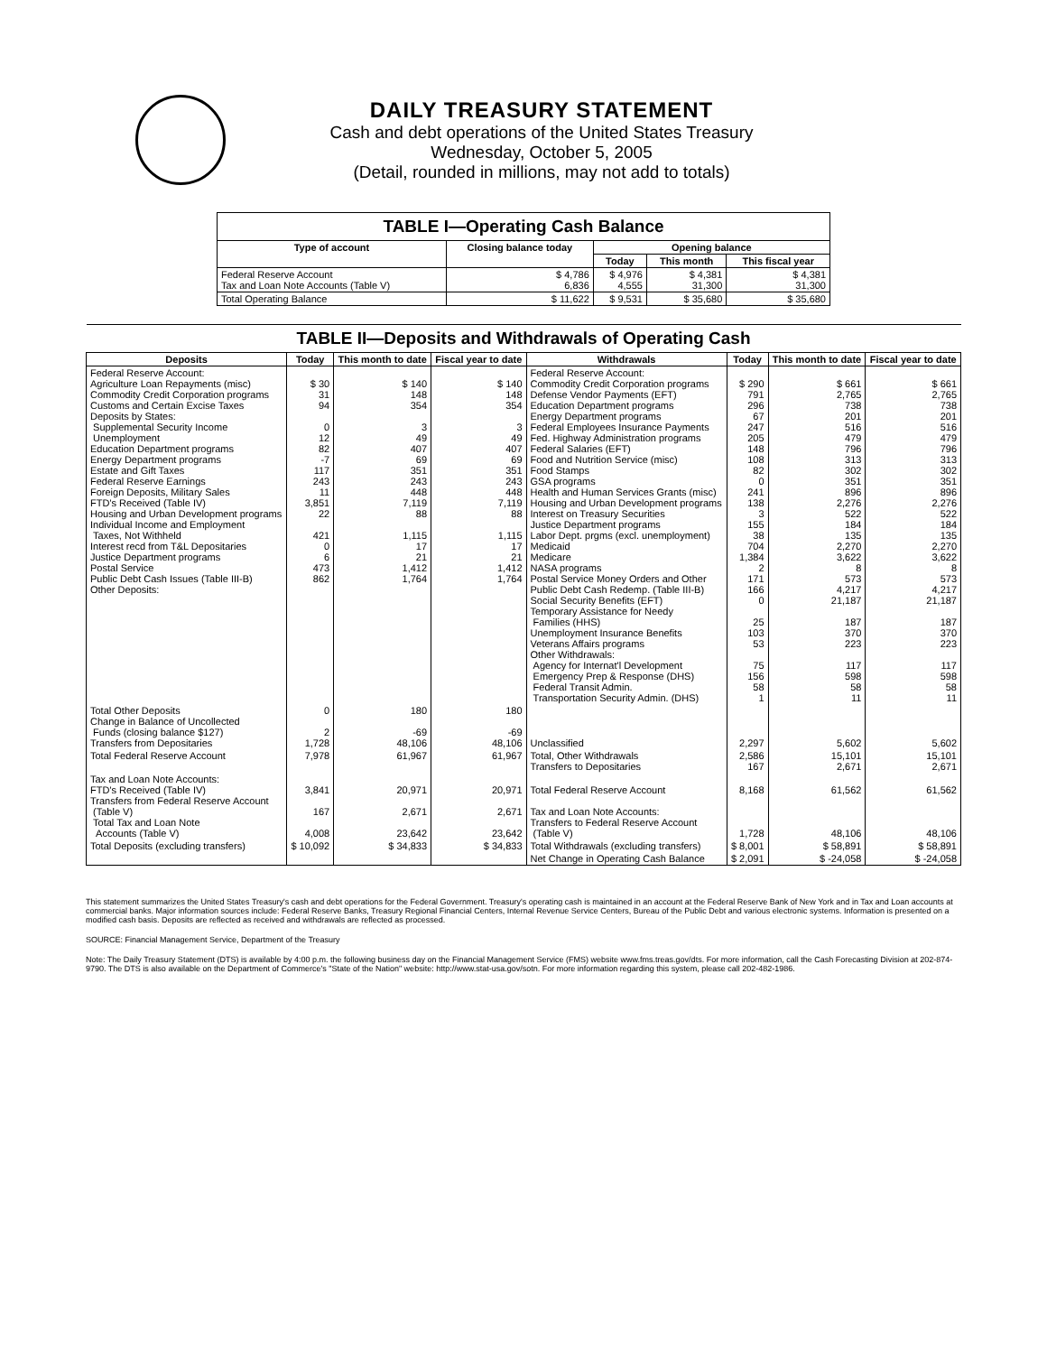DAILY TREASURY STATEMENT
Cash and debt operations of the United States Treasury
Wednesday, October 5, 2005
(Detail, rounded in millions, may not add to totals)
| TABLE I—Operating Cash Balance | | | | |
| Type of account | Closing balance today | Opening balance | | |
| | | Today | This month | This fiscal year |
| Federal Reserve Account Tax and Loan Note Accounts (Table V) | $ 4,786 6,836 | $ 4,976 4,555 | $ 4,381 31,300 | $ 4,381 31,300 |
| Total Operating Balance | $ 11,622 | $ 9,531 | $ 35,680 | $ 35,680 |
| TABLE II—Deposits and Withdrawals of Operating Cash | | | | | | | |
| Deposits | Today | This month to date | Fiscal year to date | Withdrawals | Today | This month to date | Fiscal year to date |
| Federal Reserve Account: Agriculture Loan Repayments (misc) Commodity Credit Corporation programs Customs and Certain Excise Taxes Deposits by States: Supplemental Security Income Unemployment Education Department programs Energy Department programs Estate and Gift Taxes Federal Reserve Earnings Foreign Deposits, Military Sales FTD's Received (Table IV) Housing and Urban Development programs Individual Income and Employment Taxes, Not Withheld Interest recd from T&L Depositaries Justice Department programs Postal Service Public Debt Cash Issues (Table III-B) Other Deposits: | $ 30 31 94 0 12 82 -7 117 243 11 3,851 22 421 0 6 473 862 | $ 140 148 354 3 49 407 69 351 243 448 7,119 88 1,115 17 21 1,412 1,764 | $ 140 148 354 3 49 407 69 351 243 448 7,119 88 1,115 17 21 1,412 1,764 | Federal Reserve Account: Commodity Credit Corporation programs Defense Vendor Payments (EFT) Education Department programs Energy Department programs Federal Employees Insurance Payments Fed. Highway Administration programs Federal Salaries (EFT) Food and Nutrition Service (misc) Food Stamps GSA programs Health and Human Services Grants (misc) Housing and Urban Development programs Interest on Treasury Securities Justice Department programs Labor Dept. prgms (excl. unemployment) Medicaid Medicare NASA programs Postal Service Money Orders and Other Public Debt Cash Redemp. (Table III-B) Social Security Benefits (EFT) Temporary Assistance for Needy Families (HHS) Unemployment Insurance Benefits Veterans Affairs programs Other Withdrawals: Agency for Internat'l Development Emergency Prep & Response (DHS) Federal Transit Admin. Transportation Security Admin. (DHS) | $ 290 791 296 67 247 205 148 108 82 0 241 138 3 155 38 704 1,384 2 171 166 0 25 103 53 75 156 58 1 | $ 661 2,765 738 201 516 479 796 313 302 351 896 2,276 522 184 135 2,270 3,622 8 573 4,217 21,187 187 370 223 117 598 58 11 | $ 661 2,765 738 201 516 479 796 313 302 351 896 2,276 522 184 135 2,270 3,622 8 573 4,217 21,187 187 370 223 117 598 58 11 |
| Total Other Deposits Change in Balance of Uncollected Funds (closing balance $127) Transfers from Depositaries | 0 2 1,728 | 180 -69 48,106 | 180 -69 48,106 | Unclassified | 2,297 | 5,602 | 5,602 |
| Total Federal Reserve Account | 7,978 | 61,967 | 61,967 | Total, Other Withdrawals Transfers to Depositaries | 2,586 167 | 15,101 2,671 | 15,101 2,671 |
| Tax and Loan Note Accounts: FTD's Received (Table IV) Transfers from Federal Reserve Account (Table V) Total Tax and Loan Note Accounts (Table V) | 3,841 167 4,008 | 20,971 2,671 23,642 | 20,971 2,671 23,642 | Total Federal Reserve Account Tax and Loan Note Accounts: Transfers to Federal Reserve Account (Table V) | 8,168 1,728 | 61,562 48,106 | 61,562 48,106 |
| Total Deposits (excluding transfers) | $ 10,092 | $ 34,833 | $ 34,833 | Total Withdrawals (excluding transfers) | $ 8,001 | $ 58,891 | $ 58,891 |
| | | | | Net Change in Operating Cash Balance | $ 2,091 | $ -24,058 | $ -24,058 |
This statement summarizes the United States Treasury's cash and debt operations for the Federal Government. Treasury's operating cash is maintained in an account at the Federal Reserve Bank of New York and in Tax and Loan accounts at commercial banks. Major information sources include: Federal Reserve Banks, Treasury Regional Financial Centers, Internal Revenue Service Centers, Bureau of the Public Debt and various electronic systems. Information is presented on a modified cash basis. Deposits are reflected as received and withdrawals are reflected as processed.
SOURCE: Financial Management Service, Department of the Treasury
Note: The Daily Treasury Statement (DTS) is available by 4:00 p.m. the following business day on the Financial Management Service (FMS) website www.fms.treas.gov/dts. For more information, call the Cash Forecasting Division at 202-874-9790. The DTS is also available on the Department of Commerce's "State of the Nation" website: http://www.stat-usa.gov/sotn. For more information regarding this system, please call 202-482-1986.